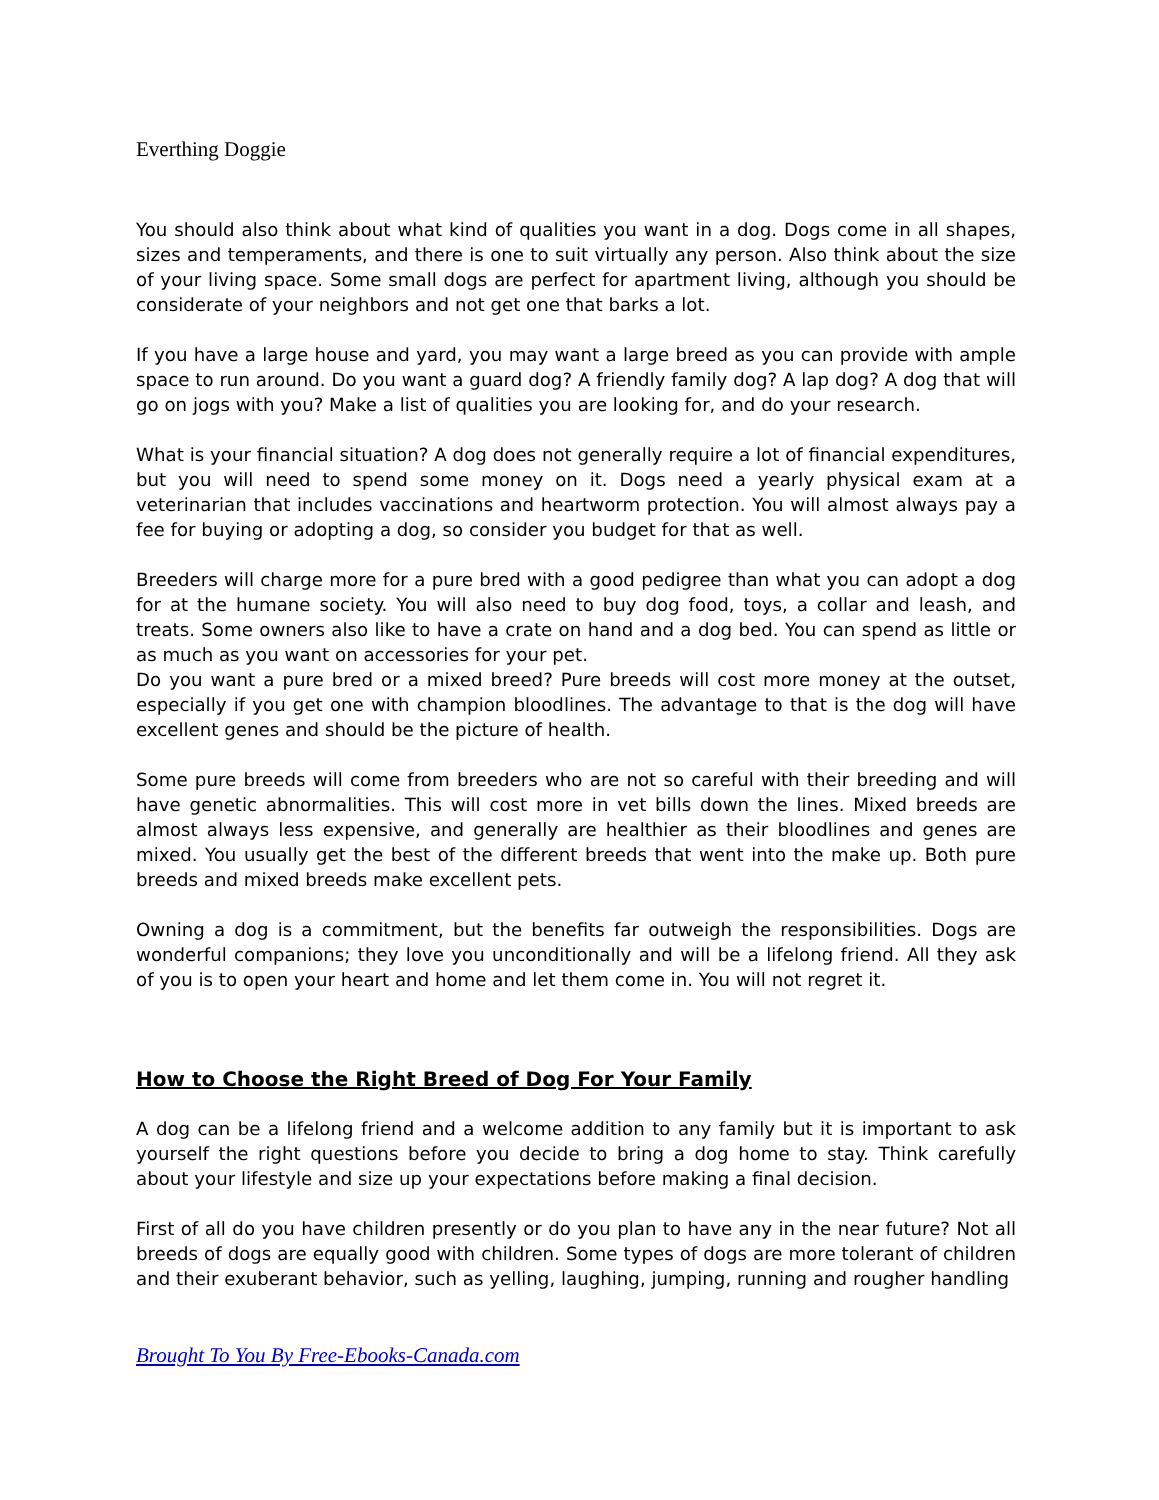Everthing Doggie
You should also think about what kind of qualities you want in a dog. Dogs come in all shapes, sizes and temperaments, and there is one to suit virtually any person. Also think about the size of your living space. Some small dogs are perfect for apartment living, although you should be considerate of your neighbors and not get one that barks a lot.
If you have a large house and yard, you may want a large breed as you can provide with ample space to run around. Do you want a guard dog? A friendly family dog? A lap dog? A dog that will go on jogs with you? Make a list of qualities you are looking for, and do your research.
What is your financial situation? A dog does not generally require a lot of financial expenditures, but you will need to spend some money on it. Dogs need a yearly physical exam at a veterinarian that includes vaccinations and heartworm protection. You will almost always pay a fee for buying or adopting a dog, so consider you budget for that as well.
Breeders will charge more for a pure bred with a good pedigree than what you can adopt a dog for at the humane society. You will also need to buy dog food, toys, a collar and leash, and treats. Some owners also like to have a crate on hand and a dog bed. You can spend as little or as much as you want on accessories for your pet.
Do you want a pure bred or a mixed breed? Pure breeds will cost more money at the outset, especially if you get one with champion bloodlines. The advantage to that is the dog will have excellent genes and should be the picture of health.
Some pure breeds will come from breeders who are not so careful with their breeding and will have genetic abnormalities. This will cost more in vet bills down the lines. Mixed breeds are almost always less expensive, and generally are healthier as their bloodlines and genes are mixed. You usually get the best of the different breeds that went into the make up. Both pure breeds and mixed breeds make excellent pets.
Owning a dog is a commitment, but the benefits far outweigh the responsibilities. Dogs are wonderful companions; they love you unconditionally and will be a lifelong friend. All they ask of you is to open your heart and home and let them come in. You will not regret it.
How to Choose the Right Breed of Dog For Your Family
A dog can be a lifelong friend and a welcome addition to any family but it is important to ask yourself the right questions before you decide to bring a dog home to stay. Think carefully about your lifestyle and size up your expectations before making a final decision.
First of all do you have children presently or do you plan to have any in the near future? Not all breeds of dogs are equally good with children. Some types of dogs are more tolerant of children and their exuberant behavior, such as yelling, laughing, jumping, running and rougher handling
Brought To You By Free-Ebooks-Canada.com